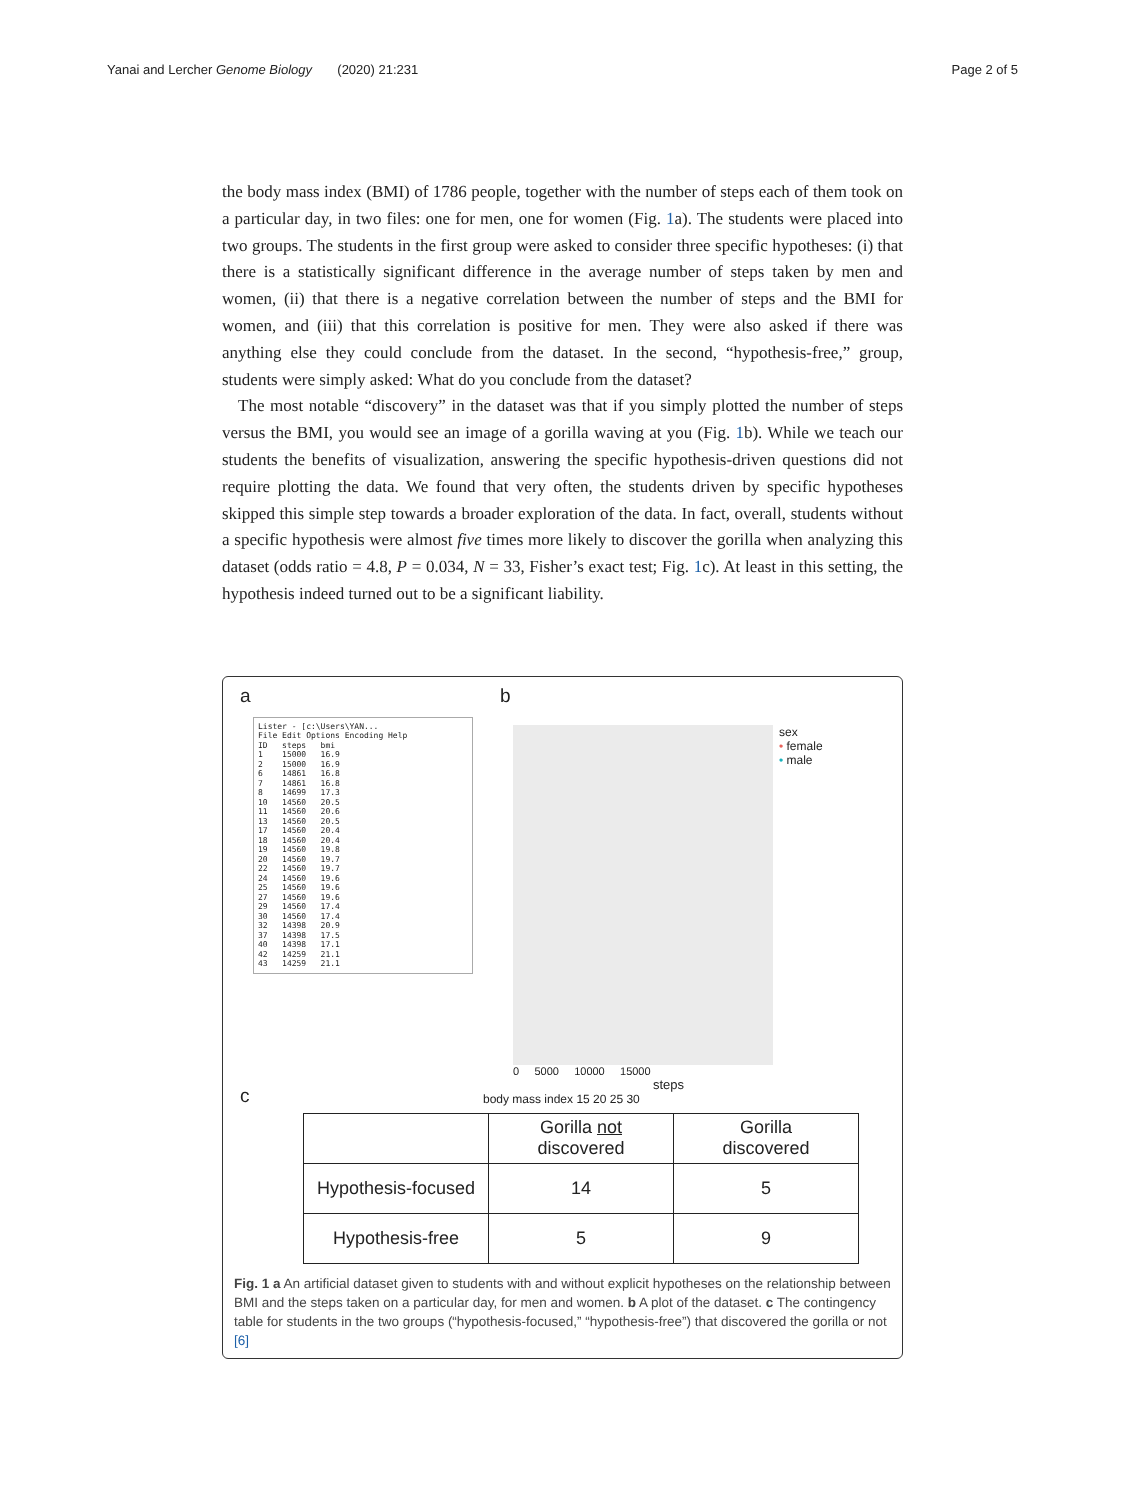Yanai and Lercher Genome Biology (2020) 21:231 Page 2 of 5
the body mass index (BMI) of 1786 people, together with the number of steps each of them took on a particular day, in two files: one for men, one for women (Fig. 1a). The students were placed into two groups. The students in the first group were asked to consider three specific hypotheses: (i) that there is a statistically significant difference in the average number of steps taken by men and women, (ii) that there is a negative correlation between the number of steps and the BMI for women, and (iii) that this correlation is positive for men. They were also asked if there was anything else they could conclude from the dataset. In the second, “hypothesis-free,” group, students were simply asked: What do you conclude from the dataset?
The most notable “discovery” in the dataset was that if you simply plotted the number of steps versus the BMI, you would see an image of a gorilla waving at you (Fig. 1b). While we teach our students the benefits of visualization, answering the specific hypothesis-driven questions did not require plotting the data. We found that very often, the students driven by specific hypotheses skipped this simple step towards a broader exploration of the data. In fact, overall, students without a specific hypothesis were almost five times more likely to discover the gorilla when analyzing this dataset (odds ratio = 4.8, P = 0.034, N = 33, Fisher’s exact test; Fig. 1c). At least in this setting, the hypothesis indeed turned out to be a significant liability.
a
Lister - [c:\Users\YAN... File Edit Options Encoding Help ID steps bmi 1 15000 16.9 2 15000 16.9 6 14861 16.8 7 14861 16.8 8 14699 17.3 10 14560 20.5 11 14560 20.6 13 14560 20.5 17 14560 20.4 18 14560 20.4 19 14560 19.8 20 14560 19.7 22 14560 19.7 24 14560 19.6 25 14560 19.6 27 14560 19.6 29 14560 17.4 30 14560 17.4 32 14398 20.9 37 14398 17.5 40 14398 17.1 42 14259 21.1 43 14259 21.1
b
sex
• female
• male
0 5000 10000 15000
steps
body mass index 15 20 25 30
c
| | Gorilla not discovered | Gorilla discovered |
| --- | --- | --- |
| Hypothesis-focused | 14 | 5 |
| Hypothesis-free | 5 | 9 |
Fig. 1 a An artificial dataset given to students with and without explicit hypotheses on the relationship between BMI and the steps taken on a particular day, for men and women. b A plot of the dataset. c The contingency table for students in the two groups (“hypothesis-focused,” “hypothesis-free”) that discovered the gorilla or not [6]